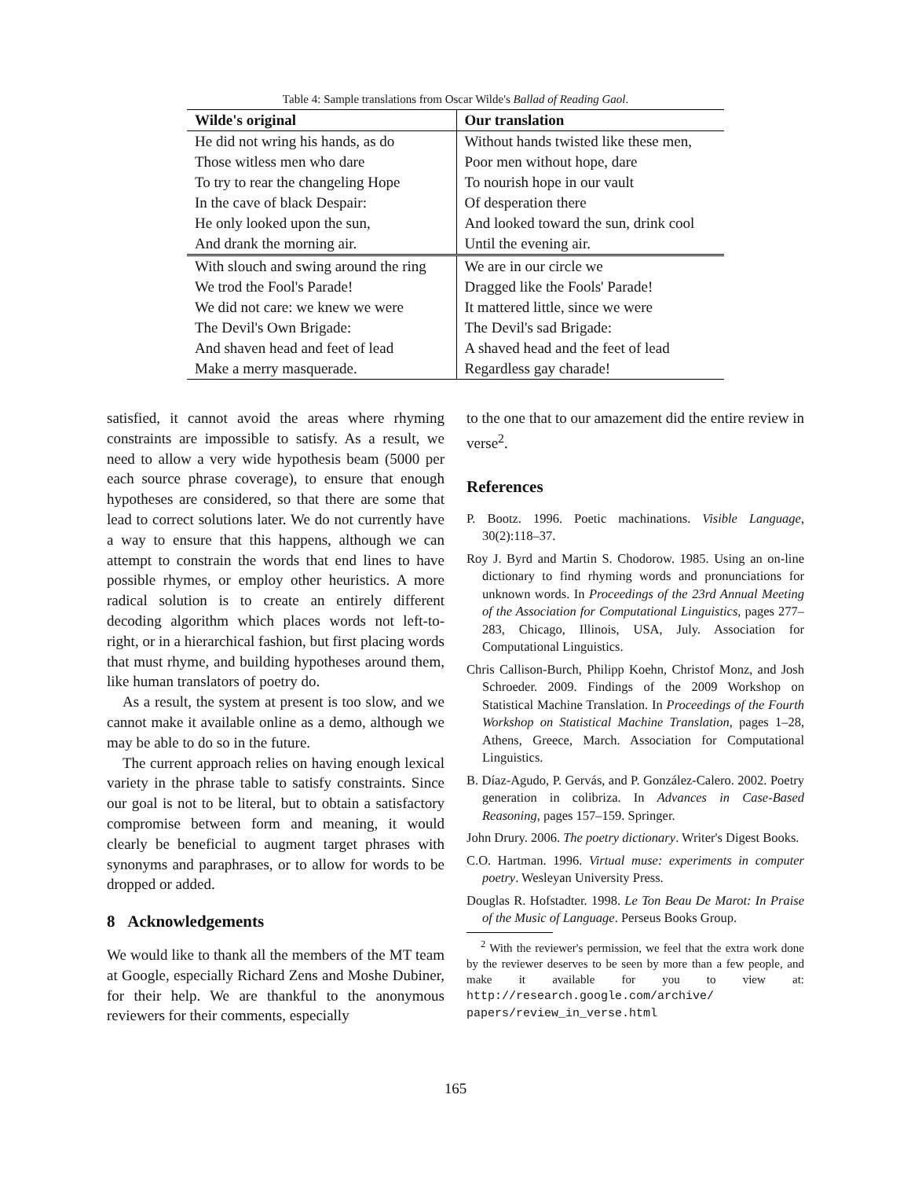Table 4: Sample translations from Oscar Wilde's Ballad of Reading Gaol.
| Wilde's original | Our translation |
| --- | --- |
| He did not wring his hands, as do | Without hands twisted like these men, |
| Those witless men who dare | Poor men without hope, dare |
| To try to rear the changeling Hope | To nourish hope in our vault |
| In the cave of black Despair: | Of desperation there |
| He only looked upon the sun, | And looked toward the sun, drink cool |
| And drank the morning air. | Until the evening air. |
| With slouch and swing around the ring | We are in our circle we |
| We trod the Fool's Parade! | Dragged like the Fools' Parade! |
| We did not care: we knew we were | It mattered little, since we were |
| The Devil's Own Brigade: | The Devil's sad Brigade: |
| And shaven head and feet of lead | A shaved head and the feet of lead |
| Make a merry masquerade. | Regardless gay charade! |
satisfied, it cannot avoid the areas where rhyming constraints are impossible to satisfy. As a result, we need to allow a very wide hypothesis beam (5000 per each source phrase coverage), to ensure that enough hypotheses are considered, so that there are some that lead to correct solutions later. We do not currently have a way to ensure that this happens, although we can attempt to constrain the words that end lines to have possible rhymes, or employ other heuristics. A more radical solution is to create an entirely different decoding algorithm which places words not left-to-right, or in a hierarchical fashion, but first placing words that must rhyme, and building hypotheses around them, like human translators of poetry do.
As a result, the system at present is too slow, and we cannot make it available online as a demo, although we may be able to do so in the future.
The current approach relies on having enough lexical variety in the phrase table to satisfy constraints. Since our goal is not to be literal, but to obtain a satisfactory compromise between form and meaning, it would clearly be beneficial to augment target phrases with synonyms and paraphrases, or to allow for words to be dropped or added.
8 Acknowledgements
We would like to thank all the members of the MT team at Google, especially Richard Zens and Moshe Dubiner, for their help. We are thankful to the anonymous reviewers for their comments, especially
to the one that to our amazement did the entire review in verse<sup>2</sup>.
References
P. Bootz. 1996. Poetic machinations. Visible Language, 30(2):118–37.
Roy J. Byrd and Martin S. Chodorow. 1985. Using an on-line dictionary to find rhyming words and pronunciations for unknown words. In Proceedings of the 23rd Annual Meeting of the Association for Computational Linguistics, pages 277–283, Chicago, Illinois, USA, July. Association for Computational Linguistics.
Chris Callison-Burch, Philipp Koehn, Christof Monz, and Josh Schroeder. 2009. Findings of the 2009 Workshop on Statistical Machine Translation. In Proceedings of the Fourth Workshop on Statistical Machine Translation, pages 1–28, Athens, Greece, March. Association for Computational Linguistics.
B. Díaz-Agudo, P. Gervás, and P. González-Calero. 2002. Poetry generation in colibriza. In Advances in Case-Based Reasoning, pages 157–159. Springer.
John Drury. 2006. The poetry dictionary. Writer's Digest Books.
C.O. Hartman. 1996. Virtual muse: experiments in computer poetry. Wesleyan University Press.
Douglas R. Hofstadter. 1998. Le Ton Beau De Marot: In Praise of the Music of Language. Perseus Books Group.
<sup>2</sup> With the reviewer's permission, we feel that the extra work done by the reviewer deserves to be seen by more than a few people, and make it available for you to view at: http://research.google.com/archive/ papers/review_in_verse.html
165